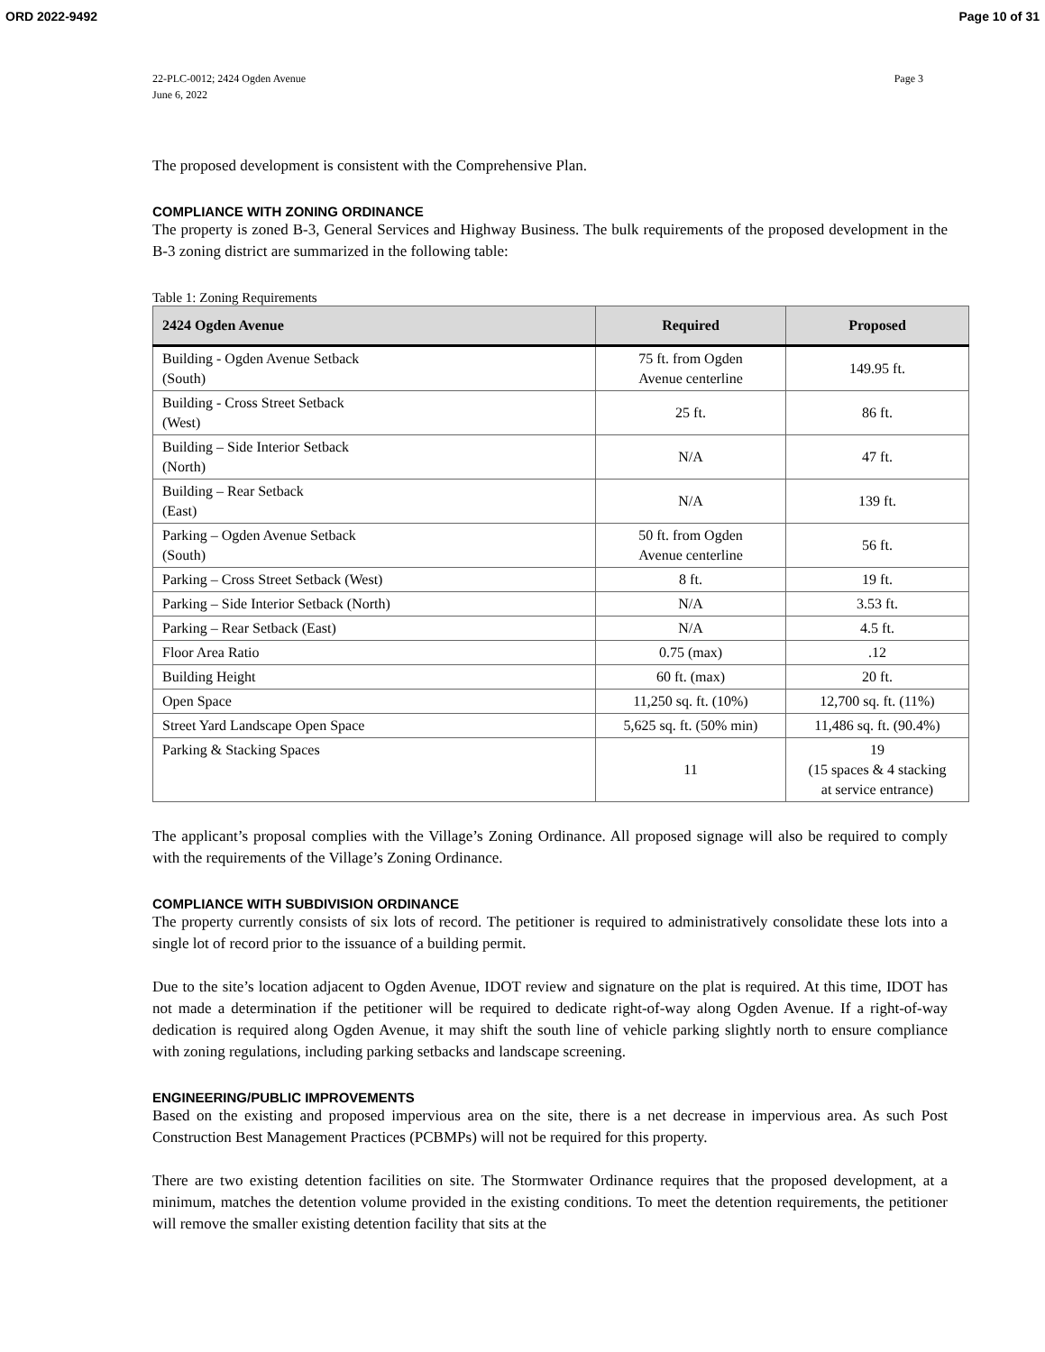ORD 2022-9492 Page 10 of 31
22-PLC-0012; 2424 Ogden Avenue
June 6, 2022 Page 3
The proposed development is consistent with the Comprehensive Plan.
COMPLIANCE WITH ZONING ORDINANCE
The property is zoned B-3, General Services and Highway Business. The bulk requirements of the proposed development in the B-3 zoning district are summarized in the following table:
Table 1: Zoning Requirements
| 2424 Ogden Avenue | Required | Proposed |
| --- | --- | --- |
| Building - Ogden Avenue Setback (South) | 75 ft. from Ogden Avenue centerline | 149.95 ft. |
| Building - Cross Street Setback (West) | 25 ft. | 86 ft. |
| Building – Side Interior Setback (North) | N/A | 47 ft. |
| Building – Rear Setback (East) | N/A | 139 ft. |
| Parking – Ogden Avenue Setback (South) | 50 ft. from Ogden Avenue centerline | 56 ft. |
| Parking – Cross Street Setback (West) | 8 ft. | 19 ft. |
| Parking – Side Interior Setback (North) | N/A | 3.53 ft. |
| Parking – Rear Setback (East) | N/A | 4.5 ft. |
| Floor Area Ratio | 0.75 (max) | .12 |
| Building Height | 60 ft. (max) | 20 ft. |
| Open Space | 11,250 sq. ft. (10%) | 12,700 sq. ft. (11%) |
| Street Yard Landscape Open Space | 5,625 sq. ft. (50% min) | 11,486 sq. ft. (90.4%) |
| Parking & Stacking Spaces | 11 | 19 (15 spaces & 4 stacking at service entrance) |
The applicant’s proposal complies with the Village’s Zoning Ordinance. All proposed signage will also be required to comply with the requirements of the Village’s Zoning Ordinance.
COMPLIANCE WITH SUBDIVISION ORDINANCE
The property currently consists of six lots of record. The petitioner is required to administratively consolidate these lots into a single lot of record prior to the issuance of a building permit.
Due to the site’s location adjacent to Ogden Avenue, IDOT review and signature on the plat is required. At this time, IDOT has not made a determination if the petitioner will be required to dedicate right-of-way along Ogden Avenue. If a right-of-way dedication is required along Ogden Avenue, it may shift the south line of vehicle parking slightly north to ensure compliance with zoning regulations, including parking setbacks and landscape screening.
ENGINEERING/PUBLIC IMPROVEMENTS
Based on the existing and proposed impervious area on the site, there is a net decrease in impervious area. As such Post Construction Best Management Practices (PCBMPs) will not be required for this property.
There are two existing detention facilities on site. The Stormwater Ordinance requires that the proposed development, at a minimum, matches the detention volume provided in the existing conditions. To meet the detention requirements, the petitioner will remove the smaller existing detention facility that sits at the